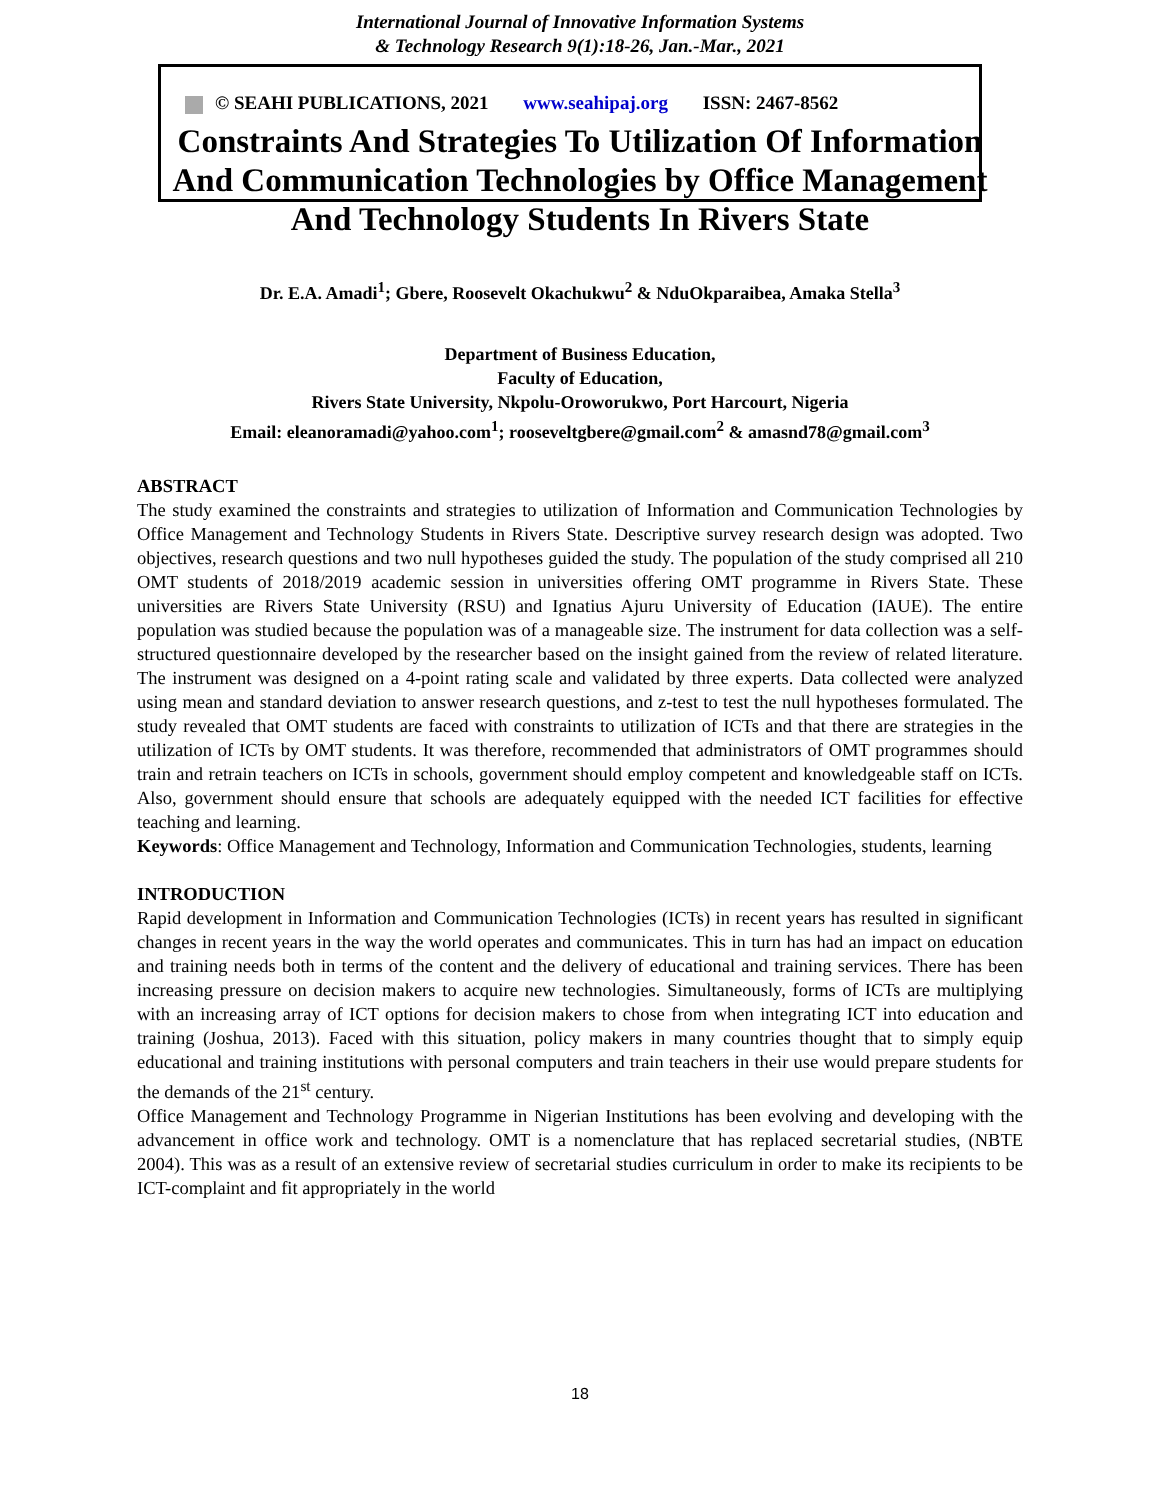International Journal of Innovative Information Systems
& Technology Research 9(1):18-26, Jan.-Mar., 2021
© SEAHI PUBLICATIONS, 2021 www.seahipaj.org ISSN: 2467-8562
Constraints And Strategies To Utilization Of Information And Communication Technologies by Office Management And Technology Students In Rivers State
Dr. E.A. Amadi<sup>1</sup>; Gbere, Roosevelt Okachukwu<sup>2</sup> & NduOkparaibea, Amaka Stella<sup>3</sup>
Department of Business Education,
Faculty of Education,
Rivers State University, Nkpolu-Oroworukwo, Port Harcourt, Nigeria
Email: eleanoramadi@yahoo.com<sup>1</sup>; rooseveltgbere@gmail.com<sup>2</sup> & amasnd78@gmail.com<sup>3</sup>
ABSTRACT
The study examined the constraints and strategies to utilization of Information and Communication Technologies by Office Management and Technology Students in Rivers State. Descriptive survey research design was adopted. Two objectives, research questions and two null hypotheses guided the study. The population of the study comprised all 210 OMT students of 2018/2019 academic session in universities offering OMT programme in Rivers State. These universities are Rivers State University (RSU) and Ignatius Ajuru University of Education (IAUE). The entire population was studied because the population was of a manageable size. The instrument for data collection was a self-structured questionnaire developed by the researcher based on the insight gained from the review of related literature. The instrument was designed on a 4-point rating scale and validated by three experts. Data collected were analyzed using mean and standard deviation to answer research questions, and z-test to test the null hypotheses formulated. The study revealed that OMT students are faced with constraints to utilization of ICTs and that there are strategies in the utilization of ICTs by OMT students. It was therefore, recommended that administrators of OMT programmes should train and retrain teachers on ICTs in schools, government should employ competent and knowledgeable staff on ICTs. Also, government should ensure that schools are adequately equipped with the needed ICT facilities for effective teaching and learning.
Keywords: Office Management and Technology, Information and Communication Technologies, students, learning
INTRODUCTION
Rapid development in Information and Communication Technologies (ICTs) in recent years has resulted in significant changes in recent years in the way the world operates and communicates. This in turn has had an impact on education and training needs both in terms of the content and the delivery of educational and training services. There has been increasing pressure on decision makers to acquire new technologies. Simultaneously, forms of ICTs are multiplying with an increasing array of ICT options for decision makers to chose from when integrating ICT into education and training (Joshua, 2013). Faced with this situation, policy makers in many countries thought that to simply equip educational and training institutions with personal computers and train teachers in their use would prepare students for the demands of the 21<sup>st</sup> century.
Office Management and Technology Programme in Nigerian Institutions has been evolving and developing with the advancement in office work and technology. OMT is a nomenclature that has replaced secretarial studies, (NBTE 2004). This was as a result of an extensive review of secretarial studies curriculum in order to make its recipients to be ICT-complaint and fit appropriately in the world
18